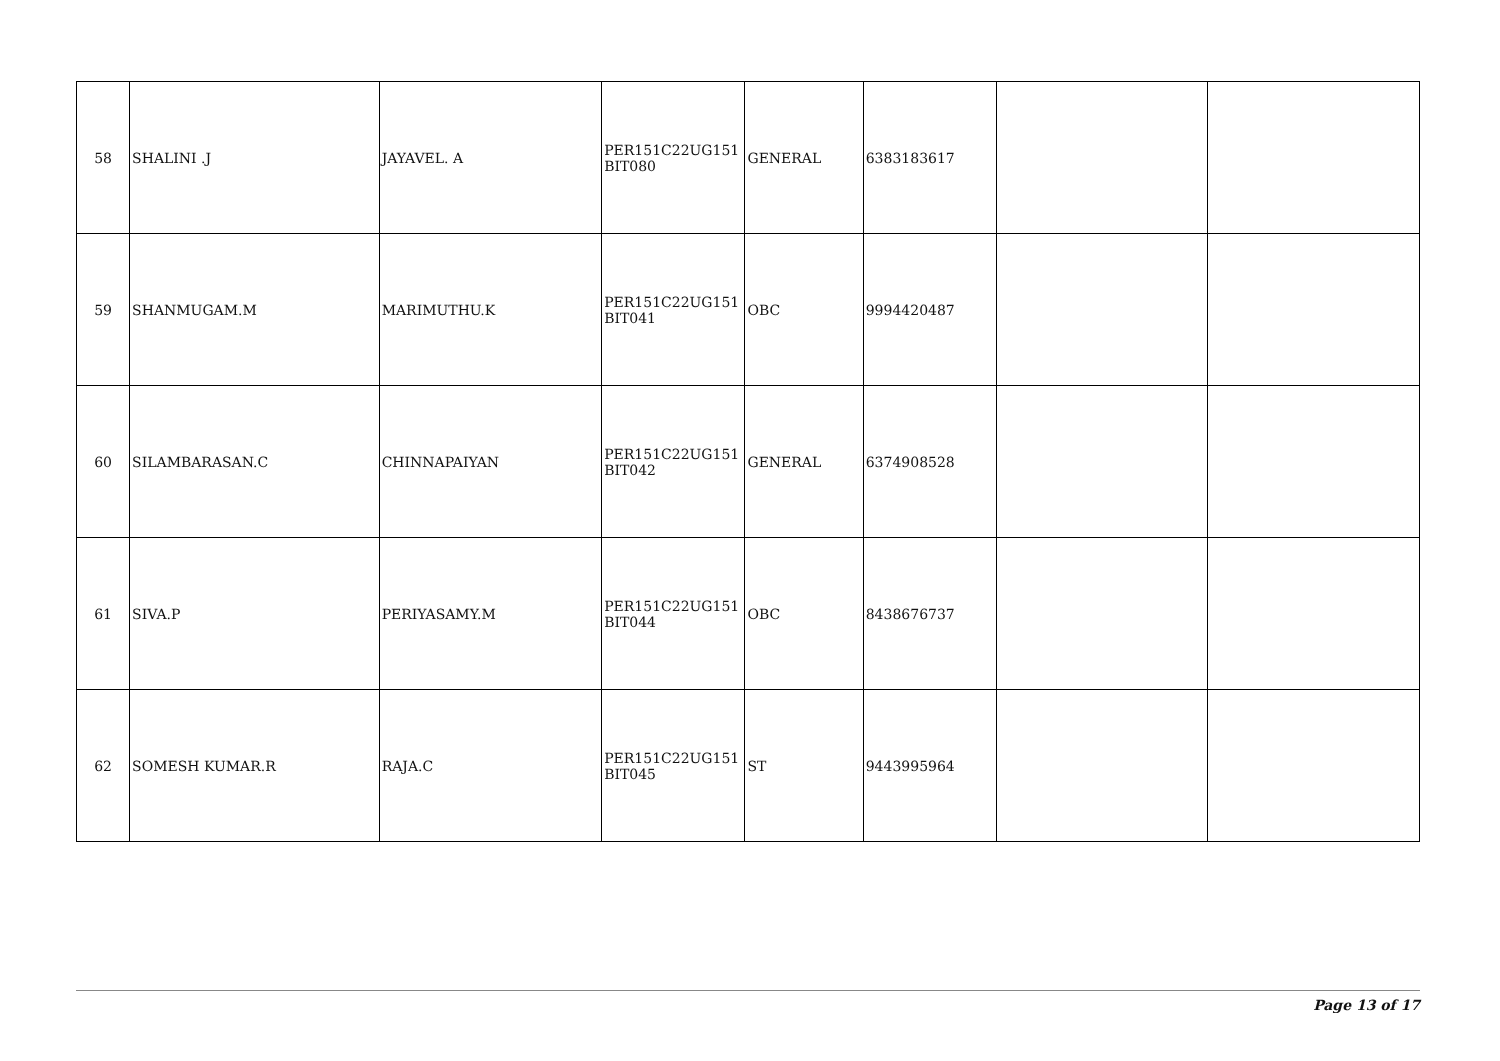| 58 | SHALINI .J | JAYAVEL. A | PER151C22UG151 BIT080 | GENERAL | 6383183617 | | |
| 59 | SHANMUGAM.M | MARIMUTHU.K | PER151C22UG151 BIT041 | OBC | 9994420487 | | |
| 60 | SILAMBARASAN.C | CHINNAPAIYAN | PER151C22UG151 BIT042 | GENERAL | 6374908528 | | |
| 61 | SIVA.P | PERIYASAMY.M | PER151C22UG151 BIT044 | OBC | 8438676737 | | |
| 62 | SOMESH KUMAR.R | RAJA.C | PER151C22UG151 BIT045 | ST | 9443995964 | | |
Page 13 of 17